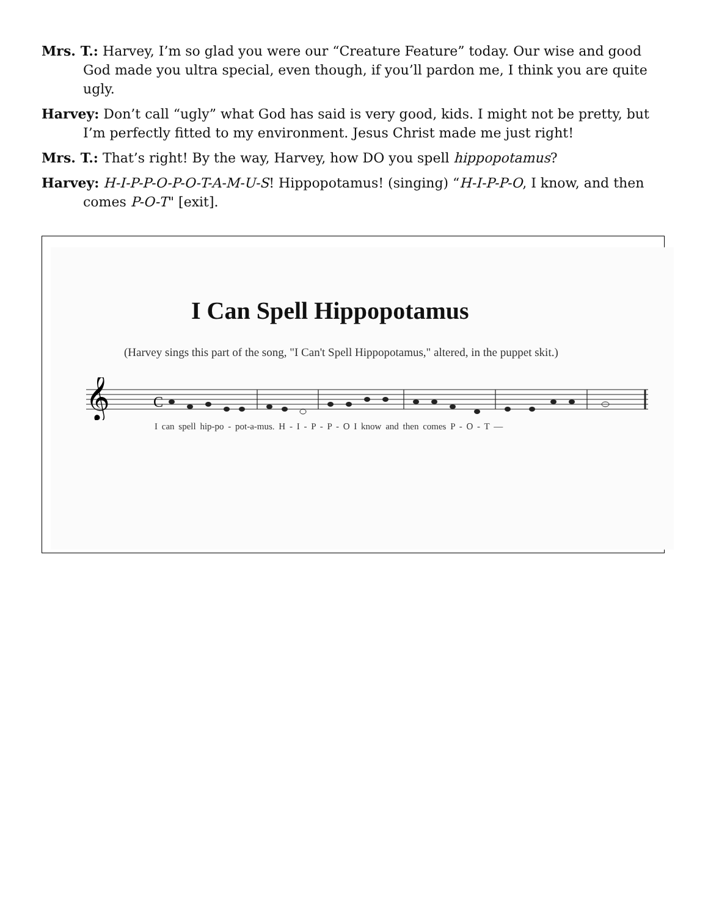Mrs. T.: Harvey, I’m so glad you were our “Creature Feature” today. Our wise and good God made you ultra special, even though, if you’ll pardon me, I think you are quite ugly.
Harvey: Don’t call “ugly” what God has said is very good, kids. I might not be pretty, but I’m perfectly fitted to my environment. Jesus Christ made me just right!
Mrs. T.: That’s right! By the way, Harvey, how DO you spell hippopotamus?
Harvey: H-I-P-P-O-P-O-T-A-M-U-S! Hippopotamus! (singing) “H-I-P-P-O, I know, and then comes P-O-T" [exit].
I Can Spell Hippopotamus
(Harvey sings this part of the song, "I Can't Spell Hippopotamus," altered, in the puppet skit.)
𝄞
C
I can spell hip-po - pot-a-mus. H - I - P - P - O I know and then comes P - O - T —